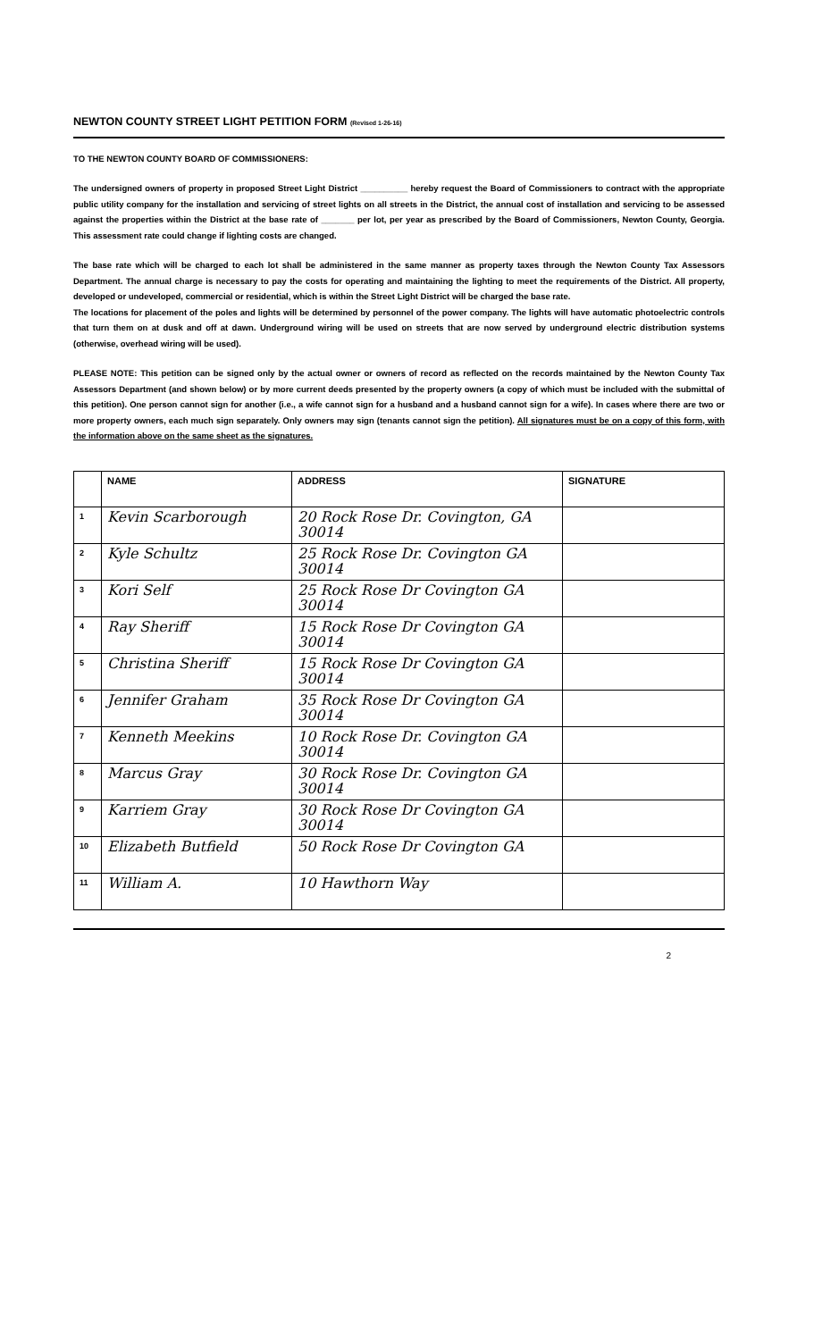NEWTON COUNTY STREET LIGHT PETITION FORM (Revised 1-26-16)
TO THE NEWTON COUNTY BOARD OF COMMISSIONERS:
The undersigned owners of property in proposed Street Light District __________ hereby request the Board of Commissioners to contract with the appropriate public utility company for the installation and servicing of street lights on all streets in the District, the annual cost of installation and servicing to be assessed against the properties within the District at the base rate of _______ per lot, per year as prescribed by the Board of Commissioners, Newton County, Georgia. This assessment rate could change if lighting costs are changed.
The base rate which will be charged to each lot shall be administered in the same manner as property taxes through the Newton County Tax Assessors Department. The annual charge is necessary to pay the costs for operating and maintaining the lighting to meet the requirements of the District. All property, developed or undeveloped, commercial or residential, which is within the Street Light District will be charged the base rate.
The locations for placement of the poles and lights will be determined by personnel of the power company. The lights will have automatic photoelectric controls that turn them on at dusk and off at dawn. Underground wiring will be used on streets that are now served by underground electric distribution systems (otherwise, overhead wiring will be used).
PLEASE NOTE: This petition can be signed only by the actual owner or owners of record as reflected on the records maintained by the Newton County Tax Assessors Department (and shown below) or by more current deeds presented by the property owners (a copy of which must be included with the submittal of this petition). One person cannot sign for another (i.e., a wife cannot sign for a husband and a husband cannot sign for a wife). In cases where there are two or more property owners, each much sign separately. Only owners may sign (tenants cannot sign the petition). All signatures must be on a copy of this form, with the information above on the same sheet as the signatures.
| | NAME | ADDRESS | SIGNATURE |
| --- | --- | --- | --- |
| 1 | Kevin Scarborough | 20 Rock Rose Dr. Covington, GA 30014 | |
| 2 | Kyle Schultz | 25 Rock Rose Dr. Covington GA 30014 | |
| 3 | Kori Self | 25 Rock Rose Dr Covington GA 30014 | |
| 4 | Ray Sheriff | 15 Rock Rose Dr Covington GA 30014 | |
| 5 | Christina Sheriff | 15 Rock Rose Dr Covington GA 30014 | |
| 6 | Jennifer Graham | 35 Rock Rose Dr Covington GA 30014 | |
| 7 | Kenneth Meekins | 10 Rock Rose Dr. Covington GA 30014 | |
| 8 | Marcus Gray | 30 Rock Rose Dr. Covington GA 30014 | |
| 9 | Karriem Gray | 30 Rock Rose Dr Covington GA 30014 | |
| 10 | Elizabeth Butfield | 50 Rock Rose Dr Covington GA | |
| 11 | William A. | 10 Hawthorn Way | |
2